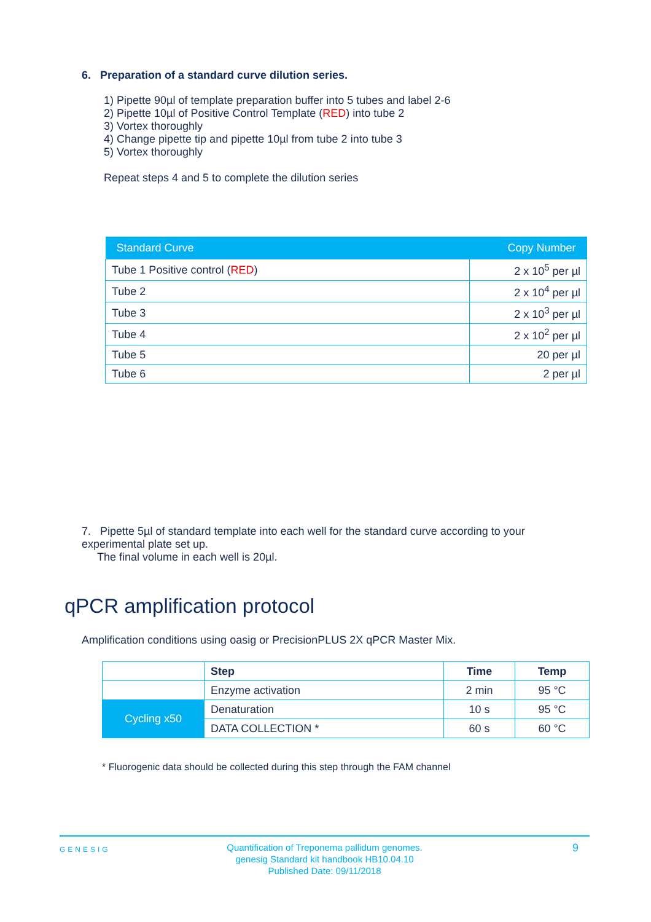6. Preparation of a standard curve dilution series.
1) Pipette 90µl of template preparation buffer into 5 tubes and label 2-6
2) Pipette 10µl of Positive Control Template (RED) into tube 2
3) Vortex thoroughly
4) Change pipette tip and pipette 10µl from tube 2 into tube 3
5) Vortex thoroughly
Repeat steps 4 and 5 to complete the dilution series
| Standard Curve | Copy Number |
| --- | --- |
| Tube 1 Positive control ( RED ) | 2 x 10<sup>5</sup> per µl |
| Tube 2 | 2 x 10<sup>4</sup> per µl |
| Tube 3 | 2 x 10<sup>3</sup> per µl |
| Tube 4 | 2 x 10<sup>2</sup> per µl |
| Tube 5 | 20 per µl |
| Tube 6 | 2 per µl |
7. Pipette 5µl of standard template into each well for the standard curve according to your experimental plate set up.
The final volume in each well is 20µl.
qPCR amplification protocol
Amplification conditions using oasig or PrecisionPLUS 2X qPCR Master Mix.
| | Step | Time | Temp |
| | Enzyme activation | 2 min | 95 °C |
| Cycling x50 | Denaturation | 10 s | 95 °C |
| | DATA COLLECTION * | 60 s | 60 °C |
* Fluorogenic data should be collected during this step through the FAM channel
GENESIG
Quantification of Treponema pallidum genomes.
genesig Standard kit handbook HB10.04.10
Published Date: 09/11/2018
9